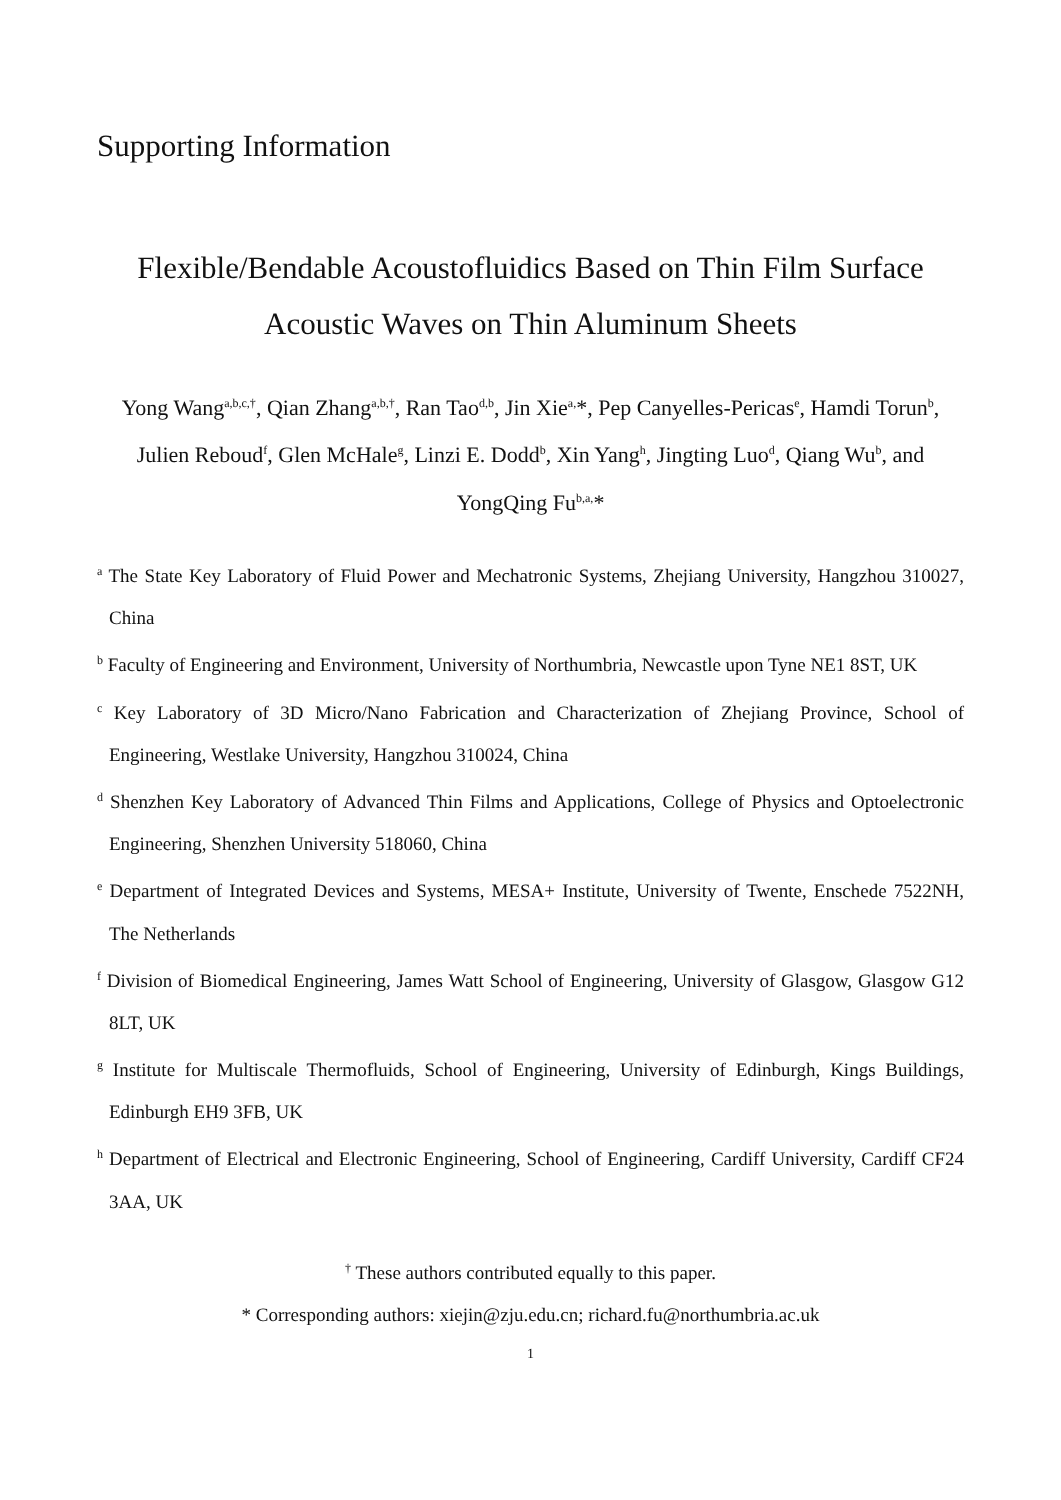Supporting Information
Flexible/Bendable Acoustofluidics Based on Thin Film Surface
Acoustic Waves on Thin Aluminum Sheets
Yong Wang<sup>a,b,c,†</sup>, Qian Zhang<sup>a,b,†</sup>, Ran Tao<sup>d,b</sup>, Jin Xie<sup>a,</sup>*, Pep Canyelles-Pericas<sup>e</sup>, Hamdi Torun<sup>b</sup>, Julien Reboud<sup>f</sup>, Glen McHale<sup>g</sup>, Linzi E. Dodd<sup>b</sup>, Xin Yang<sup>h</sup>, Jingting Luo<sup>d</sup>, Qiang Wu<sup>b</sup>, and YongQing Fu<sup>b,a,</sup>*
<sup>a</sup> The State Key Laboratory of Fluid Power and Mechatronic Systems, Zhejiang University, Hangzhou 310027, China
<sup>b</sup> Faculty of Engineering and Environment, University of Northumbria, Newcastle upon Tyne NE1 8ST, UK
<sup>c</sup> Key Laboratory of 3D Micro/Nano Fabrication and Characterization of Zhejiang Province, School of Engineering, Westlake University, Hangzhou 310024, China
<sup>d</sup> Shenzhen Key Laboratory of Advanced Thin Films and Applications, College of Physics and Optoelectronic Engineering, Shenzhen University 518060, China
<sup>e</sup> Department of Integrated Devices and Systems, MESA+ Institute, University of Twente, Enschede 7522NH, The Netherlands
<sup>f</sup> Division of Biomedical Engineering, James Watt School of Engineering, University of Glasgow, Glasgow G12 8LT, UK
<sup>g</sup> Institute for Multiscale Thermofluids, School of Engineering, University of Edinburgh, Kings Buildings, Edinburgh EH9 3FB, UK
<sup>h</sup> Department of Electrical and Electronic Engineering, School of Engineering, Cardiff University, Cardiff CF24 3AA, UK
<sup>†</sup> These authors contributed equally to this paper.
* Corresponding authors: xiejin@zju.edu.cn; richard.fu@northumbria.ac.uk
1